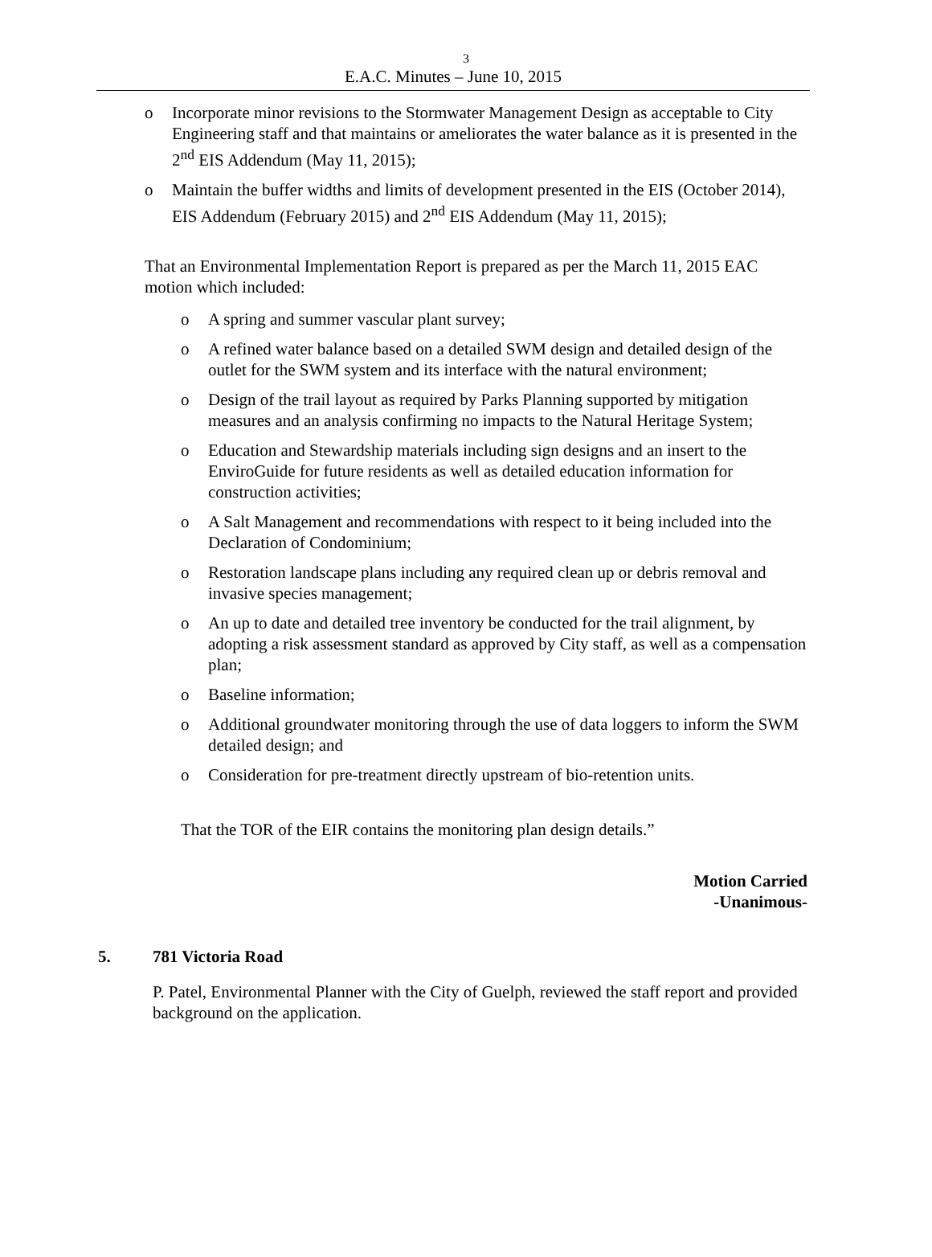3
E.A.C. Minutes – June 10, 2015
o Incorporate minor revisions to the Stormwater Management Design as acceptable to City Engineering staff and that maintains or ameliorates the water balance as it is presented in the 2<sup>nd</sup> EIS Addendum (May 11, 2015);
o Maintain the buffer widths and limits of development presented in the EIS (October 2014), EIS Addendum (February 2015) and 2<sup>nd</sup> EIS Addendum (May 11, 2015);
That an Environmental Implementation Report is prepared as per the March 11, 2015 EAC motion which included:
o A spring and summer vascular plant survey;
o A refined water balance based on a detailed SWM design and detailed design of the outlet for the SWM system and its interface with the natural environment;
o Design of the trail layout as required by Parks Planning supported by mitigation measures and an analysis confirming no impacts to the Natural Heritage System;
o Education and Stewardship materials including sign designs and an insert to the EnviroGuide for future residents as well as detailed education information for construction activities;
o A Salt Management and recommendations with respect to it being included into the Declaration of Condominium;
o Restoration landscape plans including any required clean up or debris removal and invasive species management;
o An up to date and detailed tree inventory be conducted for the trail alignment, by adopting a risk assessment standard as approved by City staff, as well as a compensation plan;
o Baseline information;
o Additional groundwater monitoring through the use of data loggers to inform the SWM detailed design; and
o Consideration for pre-treatment directly upstream of bio-retention units.
That the TOR of the EIR contains the monitoring plan design details.”
Motion Carried
-Unanimous-
5. 781 Victoria Road
P. Patel, Environmental Planner with the City of Guelph, reviewed the staff report and provided background on the application.